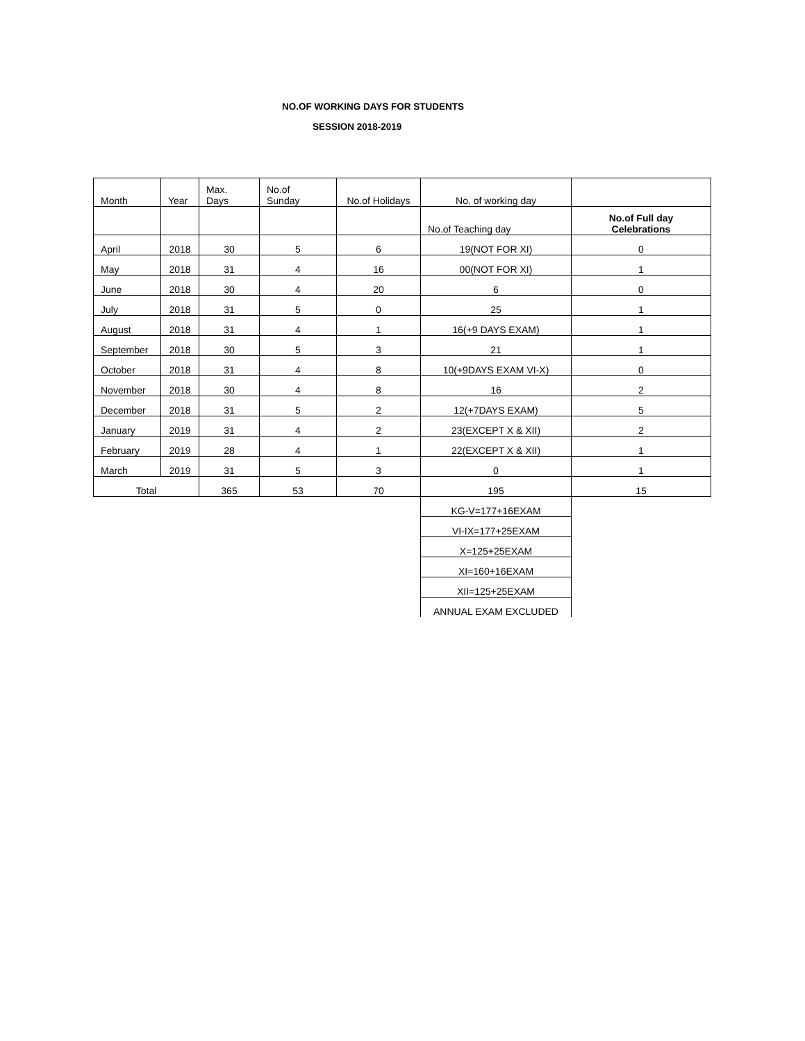NO.OF WORKING DAYS FOR STUDENTS
SESSION 2018-2019
| Month | Year | Max. Days | No.of Sunday | No.of Holidays | No. of working day | |
| | | | | | No.of Teaching day | No.of Full day Celebrations |
| April | 2018 | 30 | 5 | 6 | 19(NOT FOR XI) | 0 |
| May | 2018 | 31 | 4 | 16 | 00(NOT FOR XI) | 1 |
| June | 2018 | 30 | 4 | 20 | 6 | 0 |
| July | 2018 | 31 | 5 | 0 | 25 | 1 |
| August | 2018 | 31 | 4 | 1 | 16(+9 DAYS EXAM) | 1 |
| September | 2018 | 30 | 5 | 3 | 21 | 1 |
| October | 2018 | 31 | 4 | 8 | 10(+9DAYS EXAM VI-X) | 0 |
| November | 2018 | 30 | 4 | 8 | 16 | 2 |
| December | 2018 | 31 | 5 | 2 | 12(+7DAYS EXAM) | 5 |
| January | 2019 | 31 | 4 | 2 | 23(EXCEPT X & XII) | 2 |
| February | 2019 | 28 | 4 | 1 | 22(EXCEPT X & XII) | 1 |
| March | 2019 | 31 | 5 | 3 | 0 | 1 |
| Total | | 365 | 53 | 70 | 195 | 15 |
| | | | | | KG-V=177+16EXAM | |
| | | | | | VI-IX=177+25EXAM | |
| | | | | | X=125+25EXAM | |
| | | | | | XI=160+16EXAM | |
| | | | | | XII=125+25EXAM | |
| | | | | | ANNUAL EXAM EXCLUDED | |